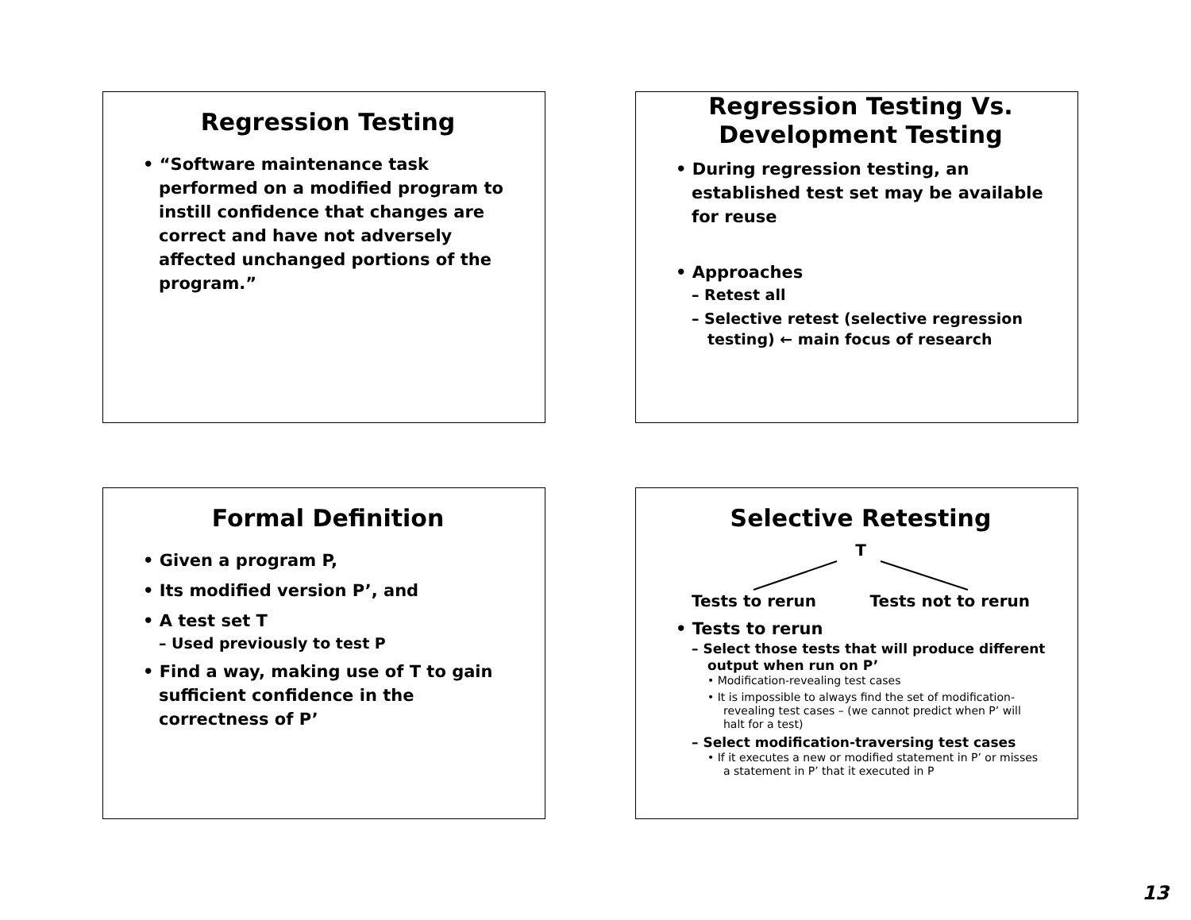Regression Testing
• “Software maintenance task performed on a modified program to instill confidence that changes are correct and have not adversely affected unchanged portions of the program.”
Regression Testing Vs. Development Testing
• During regression testing, an established test set may be available for reuse
• Approaches
– Retest all
– Selective retest (selective regression testing) ← main focus of research
Formal Definition
• Given a program P,
• Its modified version P’, and
• A test set T
– Used previously to test P
• Find a way, making use of T to gain sufficient confidence in the correctness of P’
Selective Retesting
T
Tests to rerun Tests not to rerun
• Tests to rerun
– Select those tests that will produce different output when run on P’
• Modification-revealing test cases
• It is impossible to always find the set of modification-revealing test cases – (we cannot predict when P’ will halt for a test)
– Select modification-traversing test cases
• If it executes a new or modified statement in P’ or misses a statement in P’ that it executed in P
13